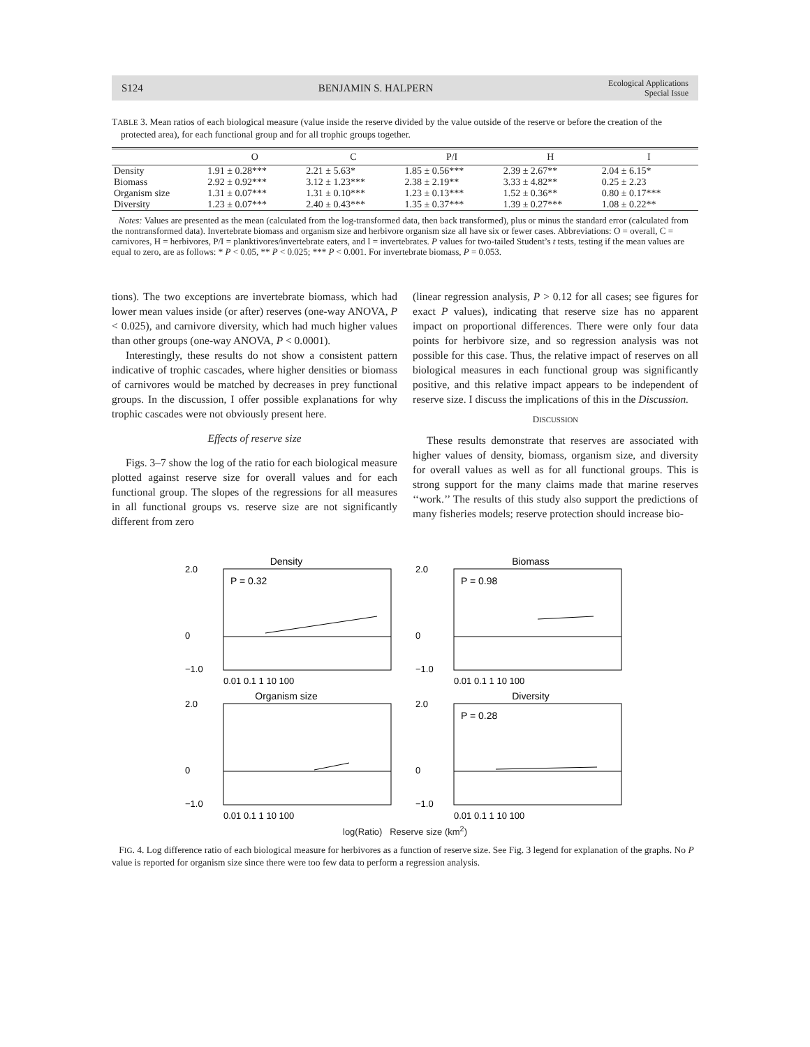S124 BENJAMIN S. HALPERN Ecological Applications
Special Issue
TABLE 3. Mean ratios of each biological measure (value inside the reserve divided by the value outside of the reserve or before the creation of the protected area), for each functional group and for all trophic groups together.
| | O | C | P/I | H | I |
| --- | --- | --- | --- | --- | --- |
| Density | 1.91 ± 0.28*** | 2.21 ± 5.63* | 1.85 ± 0.56*** | 2.39 ± 2.67** | 2.04 ± 6.15* |
| Biomass | 2.92 ± 0.92*** | 3.12 ± 1.23*** | 2.38 ± 2.19** | 3.33 ± 4.82** | 0.25 ± 2.23 |
| Organism size | 1.31 ± 0.07*** | 1.31 ± 0.10*** | 1.23 ± 0.13*** | 1.52 ± 0.36** | 0.80 ± 0.17*** |
| Diversity | 1.23 ± 0.07*** | 2.40 ± 0.43*** | 1.35 ± 0.37*** | 1.39 ± 0.27*** | 1.08 ± 0.22** |
Notes: Values are presented as the mean (calculated from the log-transformed data, then back transformed), plus or minus the standard error (calculated from the nontransformed data). Invertebrate biomass and organism size and herbivore organism size all have six or fewer cases. Abbreviations: O = overall, C = carnivores, H = herbivores, P/I = planktivores/invertebrate eaters, and I = invertebrates. P values for two-tailed Student’s t tests, testing if the mean values are equal to zero, are as follows: * P < 0.05, ** P < 0.025; *** P < 0.001. For invertebrate biomass, P = 0.053.
tions). The two exceptions are invertebrate biomass, which had lower mean values inside (or after) reserves (one-way ANOVA, P < 0.025), and carnivore diversity, which had much higher values than other groups (one-way ANOVA, P < 0.0001).
Interestingly, these results do not show a consistent pattern indicative of trophic cascades, where higher densities or biomass of carnivores would be matched by decreases in prey functional groups. In the discussion, I offer possible explanations for why trophic cascades were not obviously present here.
Effects of reserve size
Figs. 3–7 show the log of the ratio for each biological measure plotted against reserve size for overall values and for each functional group. The slopes of the regressions for all measures in all functional groups vs. reserve size are not significantly different from zero
(linear regression analysis, P > 0.12 for all cases; see figures for exact P values), indicating that reserve size has no apparent impact on proportional differences. There were only four data points for herbivore size, and so regression analysis was not possible for this case. Thus, the relative impact of reserves on all biological measures in each functional group was significantly positive, and this relative impact appears to be independent of reserve size. I discuss the implications of this in the Discussion.
DISCUSSION
These results demonstrate that reserves are associated with higher values of density, biomass, organism size, and diversity for overall values as well as for all functional groups. This is strong support for the many claims made that marine reserves ‘‘work.’’ The results of this study also support the predictions of many fisheries models; reserve protection should increase bio-
Density
P = 0.32
2.0
0
−1.0
0.01 0.1 1 10 100
Biomass
P = 0.98
2.0
0
−1.0
0.01 0.1 1 10 100
Organism size
2.0
0
−1.0
0.01 0.1 1 10 100
Diversity
P = 0.28
2.0
0
−1.0
0.01 0.1 1 10 100
log(Ratio) Reserve size (km<sup>2</sup>)
FIG. 4. Log difference ratio of each biological measure for herbivores as a function of reserve size. See Fig. 3 legend for explanation of the graphs. No P value is reported for organism size since there were too few data to perform a regression analysis.